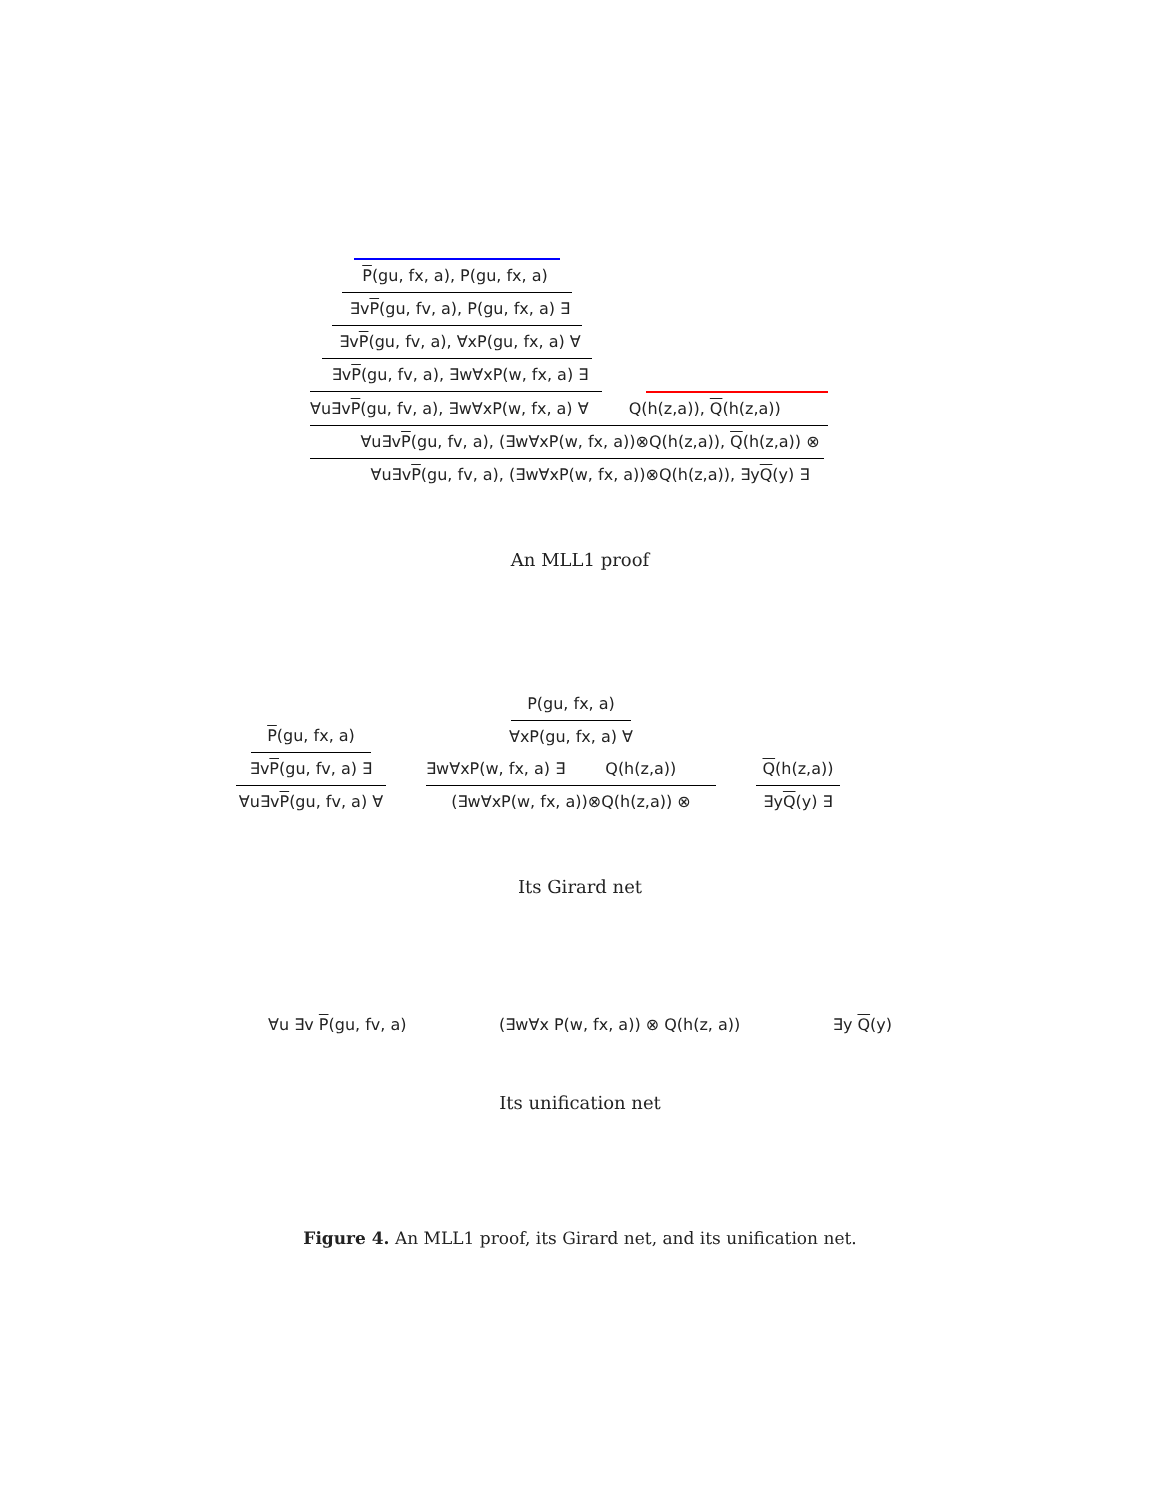P(gu, fx, a), P(gu, fx, a)
∃vP(gu, fv, a), P(gu, fx, a) ∃
∃vP(gu, fv, a), ∀xP(gu, fx, a) ∀
∃vP(gu, fv, a), ∃w∀xP(w, fx, a) ∃
∀u∃vP(gu, fv, a), ∃w∀xP(w, fx, a) ∀ Q(h(z,a)), Q(h(z,a))
∀u∃vP(gu, fv, a), (∃w∀xP(w, fx, a))⊗Q(h(z,a)), Q(h(z,a)) ⊗
∀u∃vP(gu, fv, a), (∃w∀xP(w, fx, a))⊗Q(h(z,a)), ∃yQ(y) ∃
An MLL1 proof
P(gu, fx, a)
∃vP(gu, fv, a) ∃
∀u∃vP(gu, fv, a) ∀
P(gu, fx, a)
∀xP(gu, fx, a) ∀
∃w∀xP(w, fx, a) ∃ Q(h(z,a))
(∃w∀xP(w, fx, a))⊗Q(h(z,a)) ⊗
Q(h(z,a))
∃yQ(y) ∃
Its Girard net
∀u ∃v P(gu, fv, a) (∃w∀x P(w, fx, a)) ⊗ Q(h(z, a)) ∃y Q(y)
Its unification net
Figure 4. An MLL1 proof, its Girard net, and its unification net.